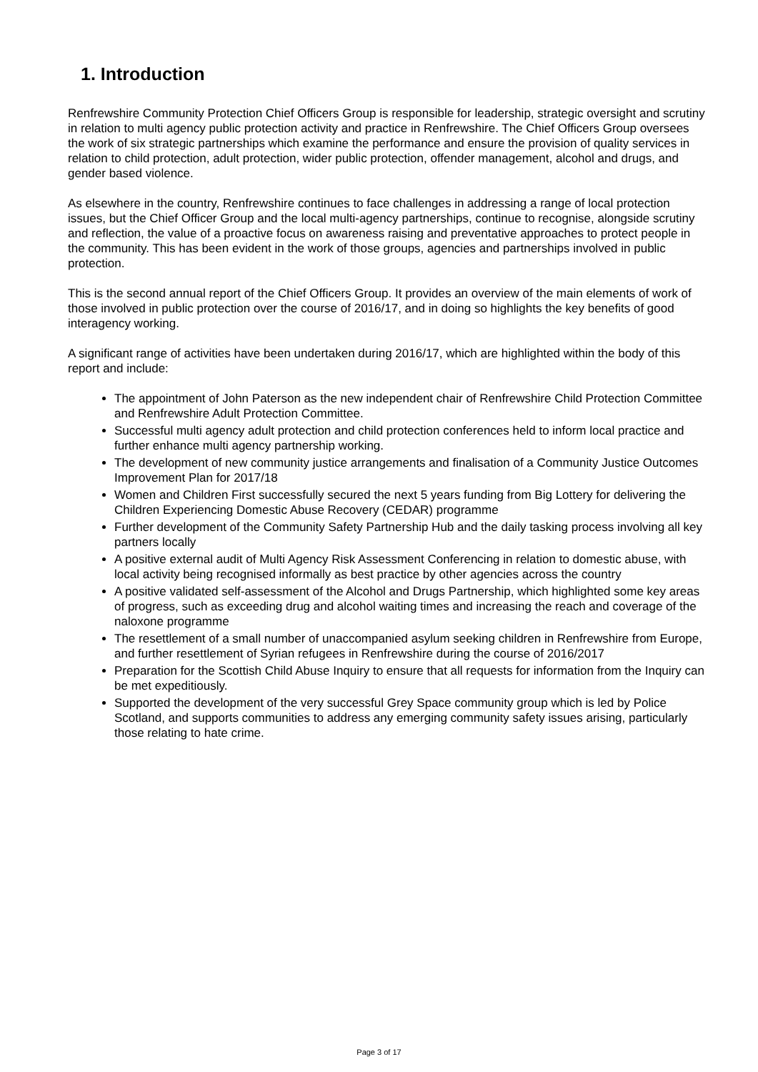1. Introduction
Renfrewshire Community Protection Chief Officers Group is responsible for leadership, strategic oversight and scrutiny in relation to multi agency public protection activity and practice in Renfrewshire. The Chief Officers Group oversees the work of six strategic partnerships which examine the performance and ensure the provision of quality services in relation to child protection, adult protection, wider public protection, offender management, alcohol and drugs, and gender based violence.
As elsewhere in the country, Renfrewshire continues to face challenges in addressing a range of local protection issues, but the Chief Officer Group and the local multi-agency partnerships, continue to recognise, alongside scrutiny and reflection, the value of a proactive focus on awareness raising and preventative approaches to protect people in the community. This has been evident in the work of those groups, agencies and partnerships involved in public protection.
This is the second annual report of the Chief Officers Group. It provides an overview of the main elements of work of those involved in public protection over the course of 2016/17, and in doing so highlights the key benefits of good interagency working.
A significant range of activities have been undertaken during 2016/17, which are highlighted within the body of this report and include:
The appointment of John Paterson as the new independent chair of Renfrewshire Child Protection Committee and Renfrewshire Adult Protection Committee.
Successful multi agency adult protection and child protection conferences held to inform local practice and further enhance multi agency partnership working.
The development of new community justice arrangements and finalisation of a Community Justice Outcomes Improvement Plan for 2017/18
Women and Children First successfully secured the next 5 years funding from Big Lottery for delivering the Children Experiencing Domestic Abuse Recovery (CEDAR) programme
Further development of the Community Safety Partnership Hub and the daily tasking process involving all key partners locally
A positive external audit of Multi Agency Risk Assessment Conferencing in relation to domestic abuse, with local activity being recognised informally as best practice by other agencies across the country
A positive validated self-assessment of the Alcohol and Drugs Partnership, which highlighted some key areas of progress, such as exceeding drug and alcohol waiting times and increasing the reach and coverage of the naloxone programme
The resettlement of a small number of unaccompanied asylum seeking children in Renfrewshire from Europe, and further resettlement of Syrian refugees in Renfrewshire during the course of 2016/2017
Preparation for the Scottish Child Abuse Inquiry to ensure that all requests for information from the Inquiry can be met expeditiously.
Supported the development of the very successful Grey Space community group which is led by Police Scotland, and supports communities to address any emerging community safety issues arising, particularly those relating to hate crime.
Page 3 of 17